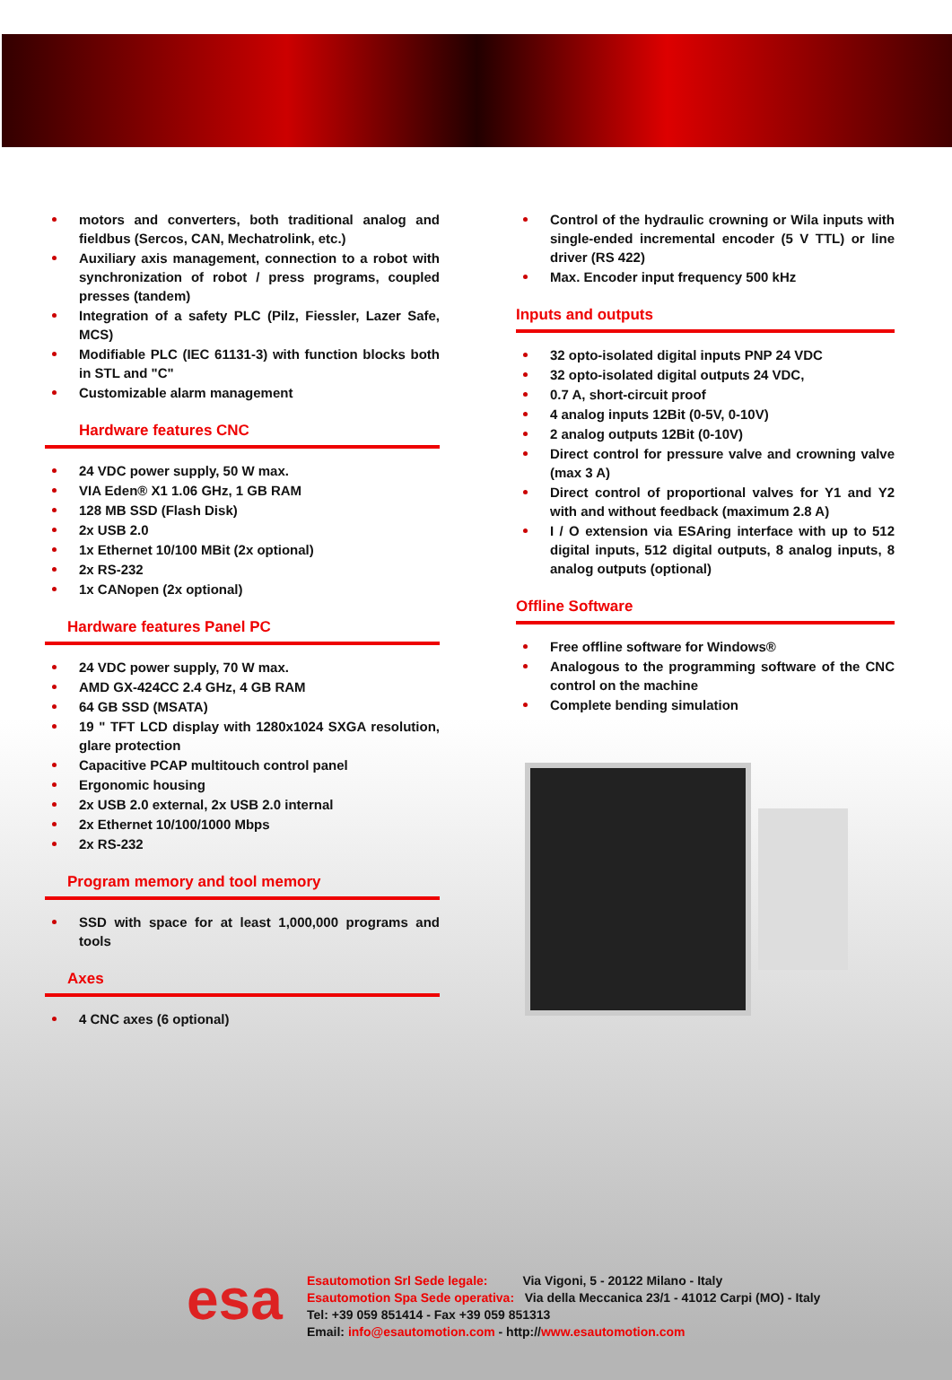motors and converters, both traditional analog and fieldbus (Sercos, CAN, Mechatrolink, etc.)
Auxiliary axis management, connection to a robot with synchronization of robot / press programs, coupled presses (tandem)
Integration of a safety PLC (Pilz, Fiessler, Lazer Safe, MCS)
Modifiable PLC (IEC 61131-3) with function blocks both in STL and "C"
Customizable alarm management
Hardware features CNC
24 VDC power supply, 50 W max.
VIA Eden® X1 1.06 GHz, 1 GB RAM
128 MB SSD (Flash Disk)
2x USB 2.0
1x Ethernet 10/100 MBit (2x optional)
2x RS-232
1x CANopen (2x optional)
Hardware features Panel PC
24 VDC power supply, 70 W max.
AMD GX-424CC 2.4 GHz, 4 GB RAM
64 GB SSD (MSATA)
19 " TFT LCD display with 1280x1024 SXGA resolution, glare protection
Capacitive PCAP multitouch control panel
Ergonomic housing
2x USB 2.0 external, 2x USB 2.0 internal
2x Ethernet 10/100/1000 Mbps
2x RS-232
Program memory and tool memory
SSD with space for at least 1,000,000 programs and tools
Axes
4 CNC axes (6 optional)
Control of the hydraulic crowning or Wila inputs with single-ended incremental encoder (5 V TTL) or line driver (RS 422)
Max. Encoder input frequency 500 kHz
Inputs and outputs
32 opto-isolated digital inputs PNP 24 VDC
32 opto-isolated digital outputs 24 VDC,
0.7 A, short-circuit proof
4 analog inputs 12Bit (0-5V, 0-10V)
2 analog outputs 12Bit (0-10V)
Direct control for pressure valve and crowning valve (max 3 A)
Direct control of proportional valves for Y1 and Y2 with and without feedback (maximum 2.8 A)
I / O extension via ESAring interface with up to 512 digital inputs, 512 digital outputs, 8 analog inputs, 8 analog outputs (optional)
Offline Software
Free offline software for Windows®
Analogous to the programming software of the CNC control on the machine
Complete bending simulation
esa
Esautomotion Srl Sede legale: Via Vigoni, 5 - 20122 Milano - Italy
Esautomotion Spa Sede operativa: Via della Meccanica 23/1 - 41012 Carpi (MO) - Italy
Tel: +39 059 851414 - Fax +39 059 851313
Email: info@esautomotion.com - http://www.esautomotion.com